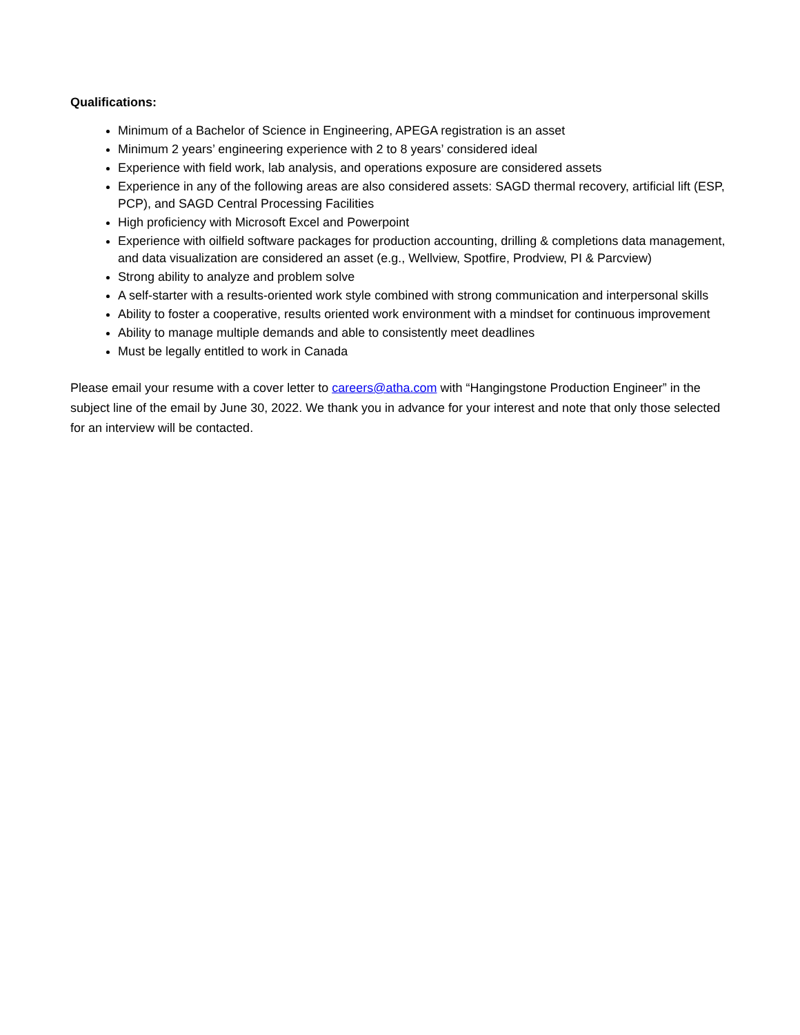Qualifications:
Minimum of a Bachelor of Science in Engineering, APEGA registration is an asset
Minimum 2 years’ engineering experience with 2 to 8 years’ considered ideal
Experience with field work, lab analysis, and operations exposure are considered assets
Experience in any of the following areas are also considered assets: SAGD thermal recovery, artificial lift (ESP, PCP), and SAGD Central Processing Facilities
High proficiency with Microsoft Excel and Powerpoint
Experience with oilfield software packages for production accounting, drilling & completions data management, and data visualization are considered an asset (e.g., Wellview, Spotfire, Prodview, PI & Parcview)
Strong ability to analyze and problem solve
A self-starter with a results-oriented work style combined with strong communication and interpersonal skills
Ability to foster a cooperative, results oriented work environment with a mindset for continuous improvement
Ability to manage multiple demands and able to consistently meet deadlines
Must be legally entitled to work in Canada
Please email your resume with a cover letter to careers@atha.com with “Hangingstone Production Engineer” in the subject line of the email by June 30, 2022. We thank you in advance for your interest and note that only those selected for an interview will be contacted.